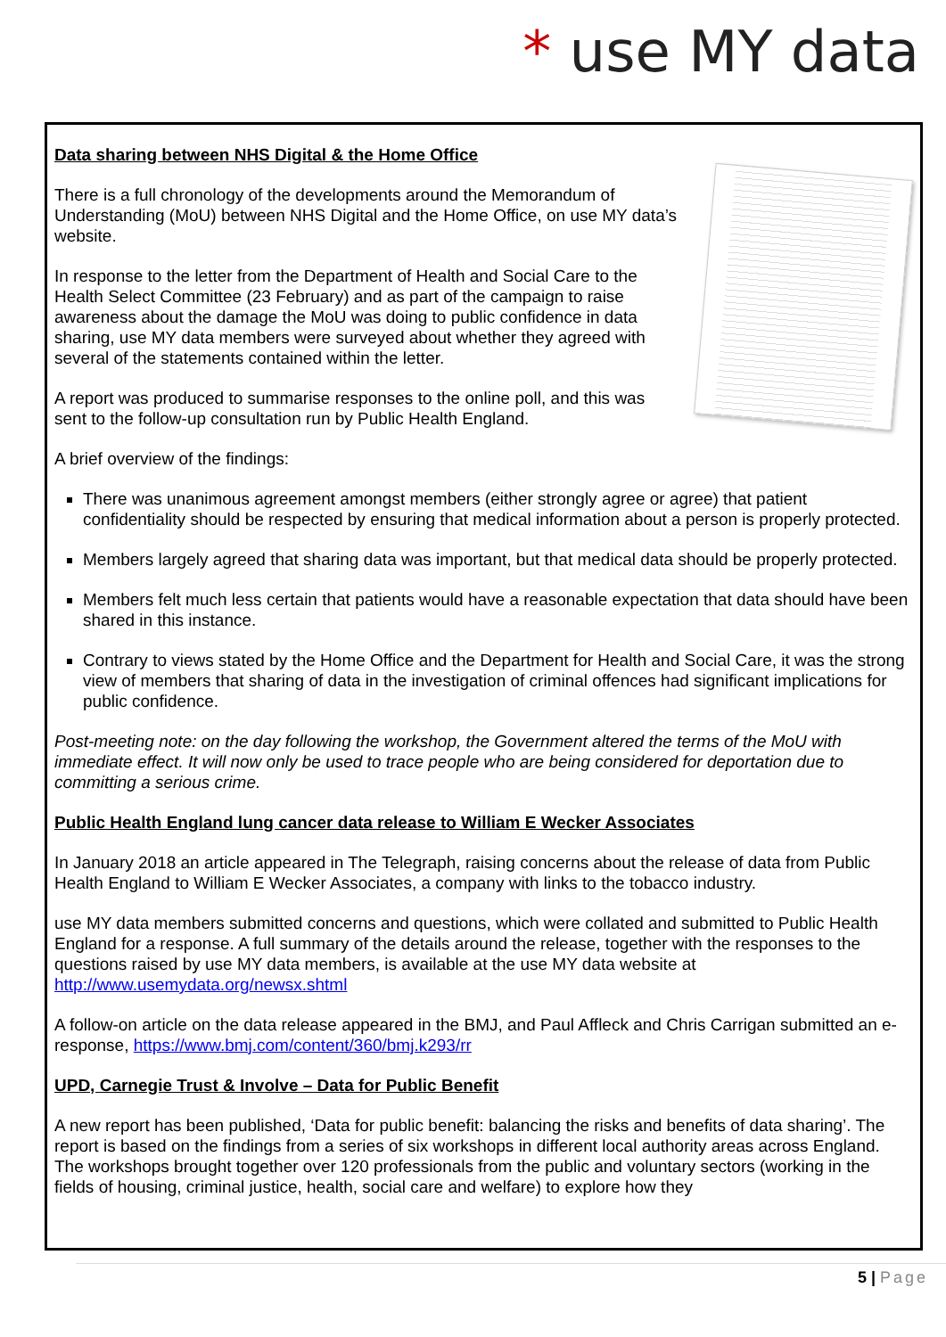* use MY data
Data sharing between NHS Digital & the Home Office
There is a full chronology of the developments around the Memorandum of Understanding (MoU) between NHS Digital and the Home Office, on use MY data’s website.
In response to the letter from the Department of Health and Social Care to the Health Select Committee (23 February) and as part of the campaign to raise awareness about the damage the MoU was doing to public confidence in data sharing, use MY data members were surveyed about whether they agreed with several of the statements contained within the letter.
A report was produced to summarise responses to the online poll, and this was sent to the follow-up consultation run by Public Health England.
A brief overview of the findings:
There was unanimous agreement amongst members (either strongly agree or agree) that patient confidentiality should be respected by ensuring that medical information about a person is properly protected.
Members largely agreed that sharing data was important, but that medical data should be properly protected.
Members felt much less certain that patients would have a reasonable expectation that data should have been shared in this instance.
Contrary to views stated by the Home Office and the Department for Health and Social Care, it was the strong view of members that sharing of data in the investigation of criminal offences had significant implications for public confidence.
Post-meeting note: on the day following the workshop, the Government altered the terms of the MoU with immediate effect. It will now only be used to trace people who are being considered for deportation due to committing a serious crime.
Public Health England lung cancer data release to William E Wecker Associates
In January 2018 an article appeared in The Telegraph, raising concerns about the release of data from Public Health England to William E Wecker Associates, a company with links to the tobacco industry.
use MY data members submitted concerns and questions, which were collated and submitted to Public Health England for a response. A full summary of the details around the release, together with the responses to the questions raised by use MY data members, is available at the use MY data website at http://www.usemydata.org/newsx.shtml
A follow-on article on the data release appeared in the BMJ, and Paul Affleck and Chris Carrigan submitted an e-response, https://www.bmj.com/content/360/bmj.k293/rr
UPD, Carnegie Trust & Involve – Data for Public Benefit
A new report has been published, ‘Data for public benefit: balancing the risks and benefits of data sharing’. The report is based on the findings from a series of six workshops in different local authority areas across England. The workshops brought together over 120 professionals from the public and voluntary sectors (working in the fields of housing, criminal justice, health, social care and welfare) to explore how they
5 | Page